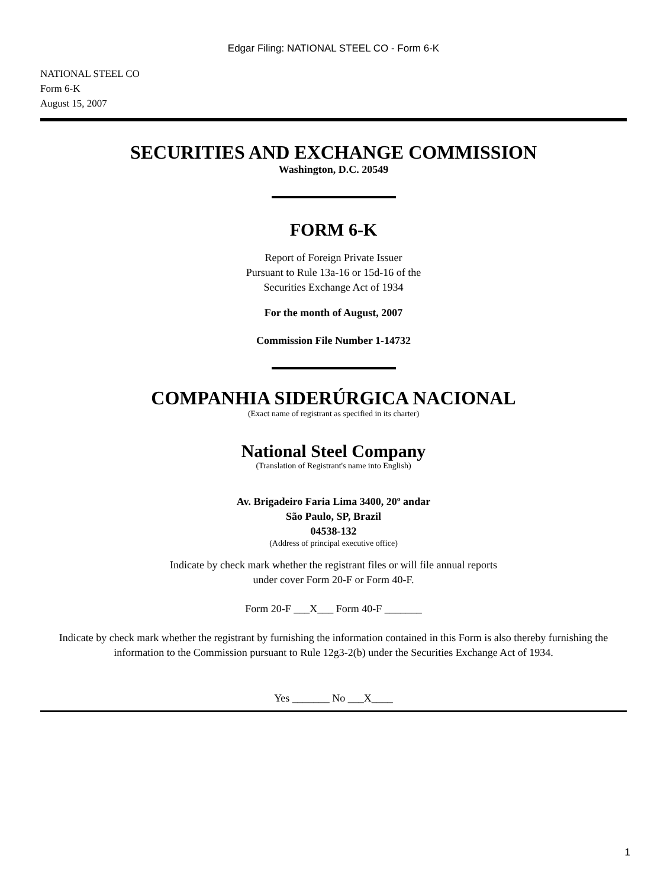Edgar Filing: NATIONAL STEEL CO - Form 6-K
NATIONAL STEEL CO
Form 6-K
August 15, 2007
SECURITIES AND EXCHANGE COMMISSION
Washington, D.C. 20549
FORM 6-K
Report of Foreign Private Issuer
Pursuant to Rule 13a-16 or 15d-16 of the
Securities Exchange Act of 1934
For the month of August, 2007
Commission File Number 1-14732
COMPANHIA SIDERÚRGICA NACIONAL
(Exact name of registrant as specified in its charter)
National Steel Company
(Translation of Registrant's name into English)
Av. Brigadeiro Faria Lima 3400, 20º andar
São Paulo, SP, Brazil
04538-132
(Address of principal executive office)
Indicate by check mark whether the registrant files or will file annual reports
under cover Form 20-F or Form 40-F.
Form 20-F ___X___ Form 40-F _______
Indicate by check mark whether the registrant by furnishing the information contained in this Form is also thereby furnishing the information to the Commission pursuant to Rule 12g3-2(b) under the Securities Exchange Act of 1934.
Yes _______ No ___X____
1